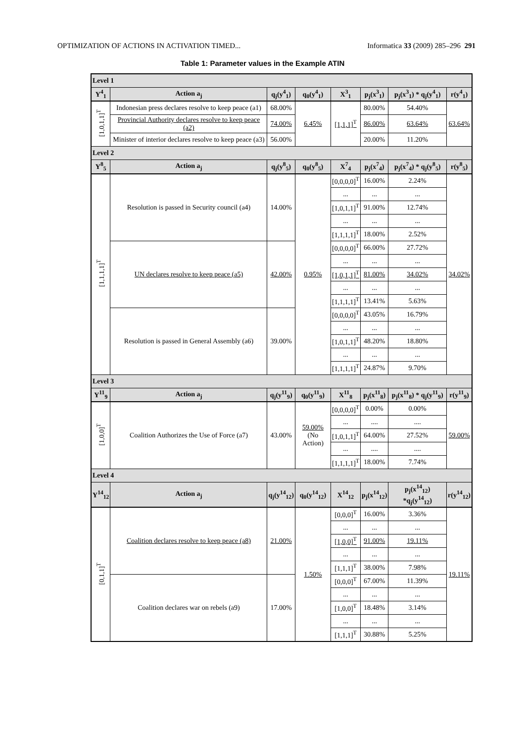OPTIMIZATION OF ACTIONS IN ACTIVATION TIMED... Informatica 33 (2009) 285–296 291
Table 1: Parameter values in the Example ATIN
| Level 1 | | | | | | | |
| Y<sup>4</sup><sub>1</sub> | Action a<sub>j</sub> | q<sub>j</sub>(y<sup>4</sup><sub>1</sub>) | q<sub>0</sub>(y<sup>4</sup><sub>1</sub>) | X<sup>3</sup><sub>1</sub> | p<sub>j</sub>(x<sup>3</sup><sub>1</sub>) | p<sub>j</sub>(x<sup>3</sup><sub>1</sub>) * q<sub>j</sub>(y<sup>4</sup><sub>1</sub>) | r(y<sup>4</sup><sub>1</sub>) |
| [1,0,1,1]<sup>T</sup> | Indonesian press declares resolve to keep peace (a1) | 68.00% | 6.45% | [1,1,1]<sup>T</sup> | 80.00% | 54.40% | 63.64% |
| | Provincial Authority declares resolve to keep peace (a2) | 74.00% | | | 86.00% | 63.64% | |
| | Minister of interior declares resolve to keep peace (a3) | 56.00% | | | 20.00% | 11.20% | |
| Level 2 | | | | | | | |
| Y<sup>8</sup><sub>5</sub> | Action a<sub>j</sub> | q<sub>j</sub>(y<sup>8</sup><sub>5</sub>) | q<sub>0</sub>(y<sup>8</sup><sub>5</sub>) | X<sup>7</sup><sub>4</sub> | p<sub>j</sub>(x<sup>7</sup><sub>4</sub>) | p<sub>j</sub>(x<sup>7</sup><sub>4</sub>) * q<sub>j</sub>(y<sup>8</sup><sub>5</sub>) | r(y<sup>8</sup><sub>5</sub>) |
| [1,1,1,1]<sup>T</sup> | Resolution is passed in Security council (a4) | 14.00% | 0.95% | [0,0,0,0]<sup>T</sup> | 16.00% | 2.24% | 34.02% |
| | | | | ... | ... | ... | |
| | | | | [1,0,1,1]<sup>T</sup> | 91.00% | 12.74% | |
| | | | | ... | ... | ... | |
| | | | | [1,1,1,1]<sup>T</sup> | 18.00% | 2.52% | |
| | UN declares resolve to keep peace (a5) | 42.00% | | [0,0,0,0]<sup>T</sup> | 66.00% | 27.72% | |
| | | | | ... | ... | ... | |
| | | | | [1,0,1,1]<sup>T</sup> | 81.00% | 34.02% | |
| | | | | ... | ... | ... | |
| | | | | [1,1,1,1]<sup>T</sup> | 13.41% | 5.63% | |
| | Resolution is passed in General Assembly (a6) | 39.00% | | [0,0,0,0]<sup>T</sup> | 43.05% | 16.79% | |
| | | | | ... | ... | ... | |
| | | | | [1,0,1,1]<sup>T</sup> | 48.20% | 18.80% | |
| | | | | ... | ... | ... | |
| | | | | [1,1,1,1]<sup>T</sup> | 24.87% | 9.70% | |
| Level 3 | | | | | | | |
| Y<sup>11</sup><sub>9</sub> | Action a<sub>j</sub> | q<sub>j</sub>(y<sup>11</sup><sub>9</sub>) | q<sub>0</sub>(y<sup>11</sup><sub>9</sub>) | X<sup>11</sup><sub>8</sub> | p<sub>j</sub>(x<sup>11</sup><sub>8</sub>) | p<sub>j</sub>(x<sup>11</sup><sub>8</sub>) * q<sub>j</sub>(y<sup>11</sup><sub>9</sub>) | r(y<sup>11</sup><sub>9</sub>) |
| [1,0,0]<sup>T</sup> | Coalition Authorizes the Use of Force (a7) | 43.00% | 59.00% (No Action) | [0,0,0,0]<sup>T</sup> | 0.00% | 0.00% | 59.00% |
| | | | | ... | .... | .... | |
| | | | | [1,0,1,1]<sup>T</sup> | 64.00% | 27.52% | |
| | | | | ... | .... | .... | |
| | | | | [1,1,1,1]<sup>T</sup> | 18.00% | 7.74% | |
| Level 4 | | | | | | | |
| Y<sup>14</sup><sub>12</sub> | Action a<sub>j</sub> | q<sub>j</sub>(y<sup>14</sup><sub>12</sub>) | q<sub>0</sub>(y<sup>14</sup><sub>12</sub>) | X<sup>14</sup><sub>12</sub> | p<sub>j</sub>(x<sup>14</sup><sub>12</sub>) | p<sub>j</sub>(x<sup>14</sup><sub>12</sub>) *q<sub>j</sub>(y<sup>14</sup><sub>12</sub>) | r(y<sup>14</sup><sub>12</sub>) |
| [0,1,1]<sup>T</sup> | Coalition declares resolve to keep peace (a8) | 21.00% | 1.50% | [0,0,0]<sup>T</sup> | 16.00% | 3.36% | 19.11% |
| | | | | ... | ... | ... | |
| | | | | [1,0,0]<sup>T</sup> | 91.00% | 19.11% | |
| | | | | ... | ... | ... | |
| | | | | [1,1,1]<sup>T</sup> | 38.00% | 7.98% | |
| | Coalition declares war on rebels (a9) | 17.00% | | [0,0,0]<sup>T</sup> | 67.00% | 11.39% | |
| | | | | ... | ... | ... | |
| | | | | [1,0,0]<sup>T</sup> | 18.48% | 3.14% | |
| | | | | ... | ... | ... | |
| | | | | [1,1,1]<sup>T</sup> | 30.88% | 5.25% | |